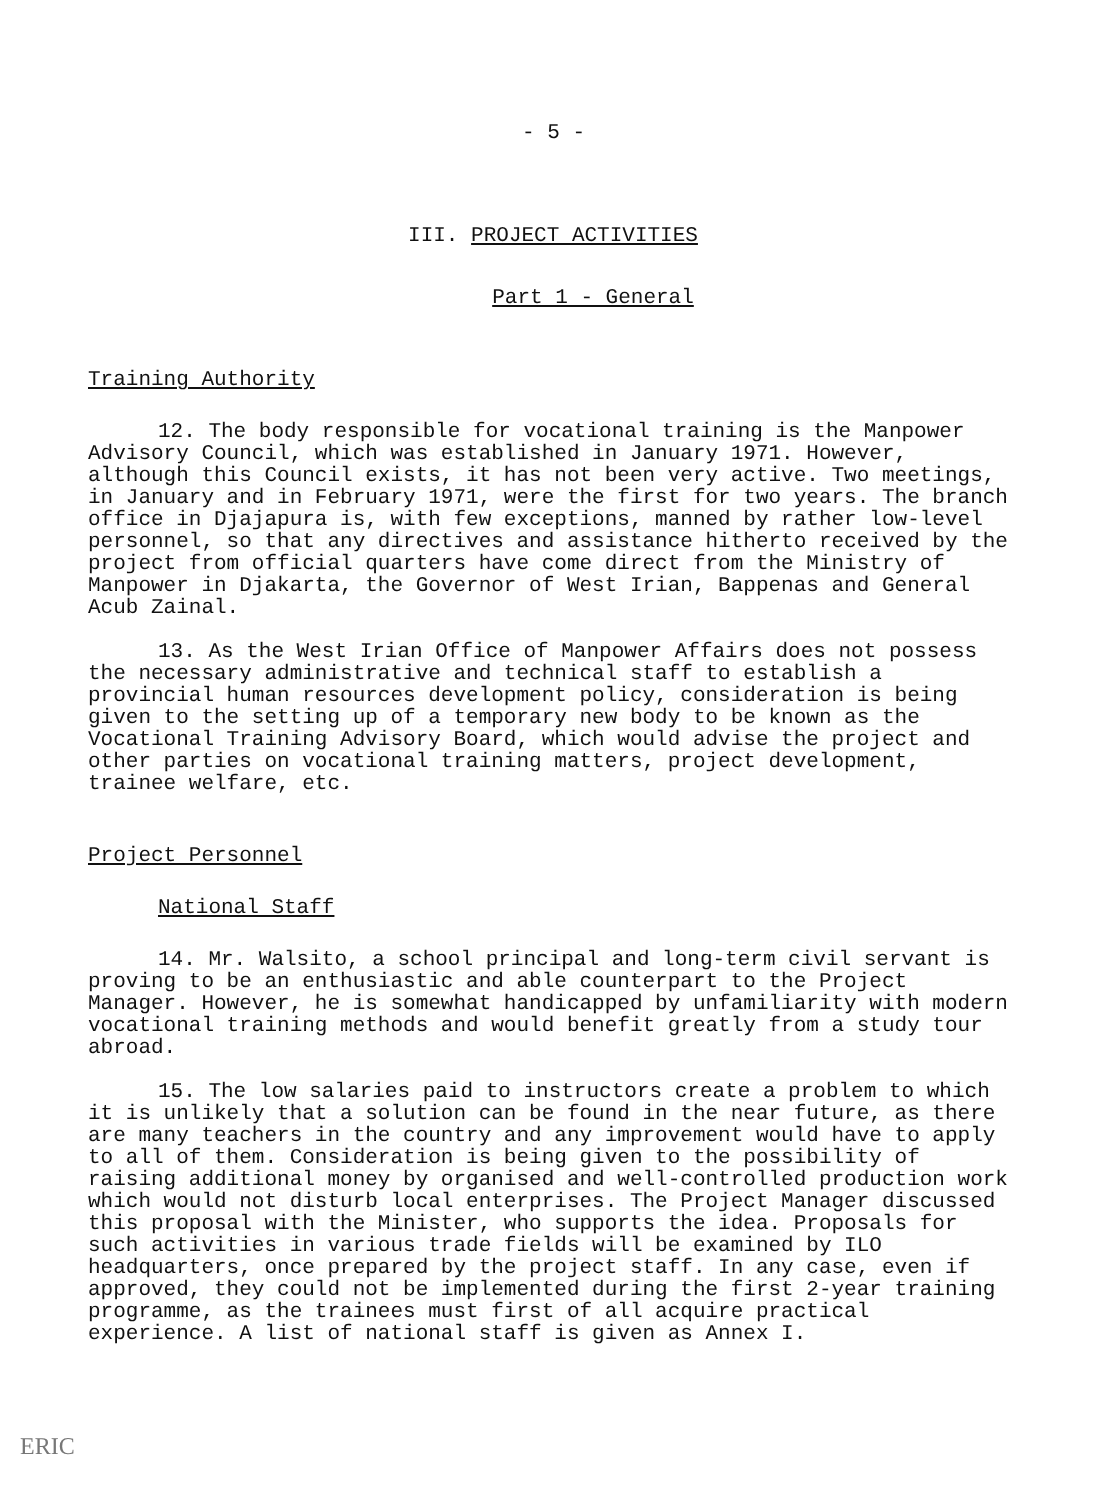- 5 -
III. PROJECT ACTIVITIES
Part 1 - General
Training Authority
12. The body responsible for vocational training is the Manpower Advisory Council, which was established in January 1971. However, although this Council exists, it has not been very active. Two meetings, in January and in February 1971, were the first for two years. The branch office in Djajapura is, with few exceptions, manned by rather low-level personnel, so that any directives and assistance hitherto received by the project from official quarters have come direct from the Ministry of Manpower in Djakarta, the Governor of West Irian, Bappenas and General Acub Zainal.
13. As the West Irian Office of Manpower Affairs does not possess the necessary administrative and technical staff to establish a provincial human resources development policy, consideration is being given to the setting up of a temporary new body to be known as the Vocational Training Advisory Board, which would advise the project and other parties on vocational training matters, project development, trainee welfare, etc.
Project Personnel
National Staff
14. Mr. Walsito, a school principal and long-term civil servant is proving to be an enthusiastic and able counterpart to the Project Manager. However, he is somewhat handicapped by unfamiliarity with modern vocational training methods and would benefit greatly from a study tour abroad.
15. The low salaries paid to instructors create a problem to which it is unlikely that a solution can be found in the near future, as there are many teachers in the country and any improvement would have to apply to all of them. Consideration is being given to the possibility of raising additional money by organised and well-controlled production work which would not disturb local enterprises. The Project Manager discussed this proposal with the Minister, who supports the idea. Proposals for such activities in various trade fields will be examined by ILO headquarters, once prepared by the project staff. In any case, even if approved, they could not be implemented during the first 2-year training programme, as the trainees must first of all acquire practical experience. A list of national staff is given as Annex I.
ERIC